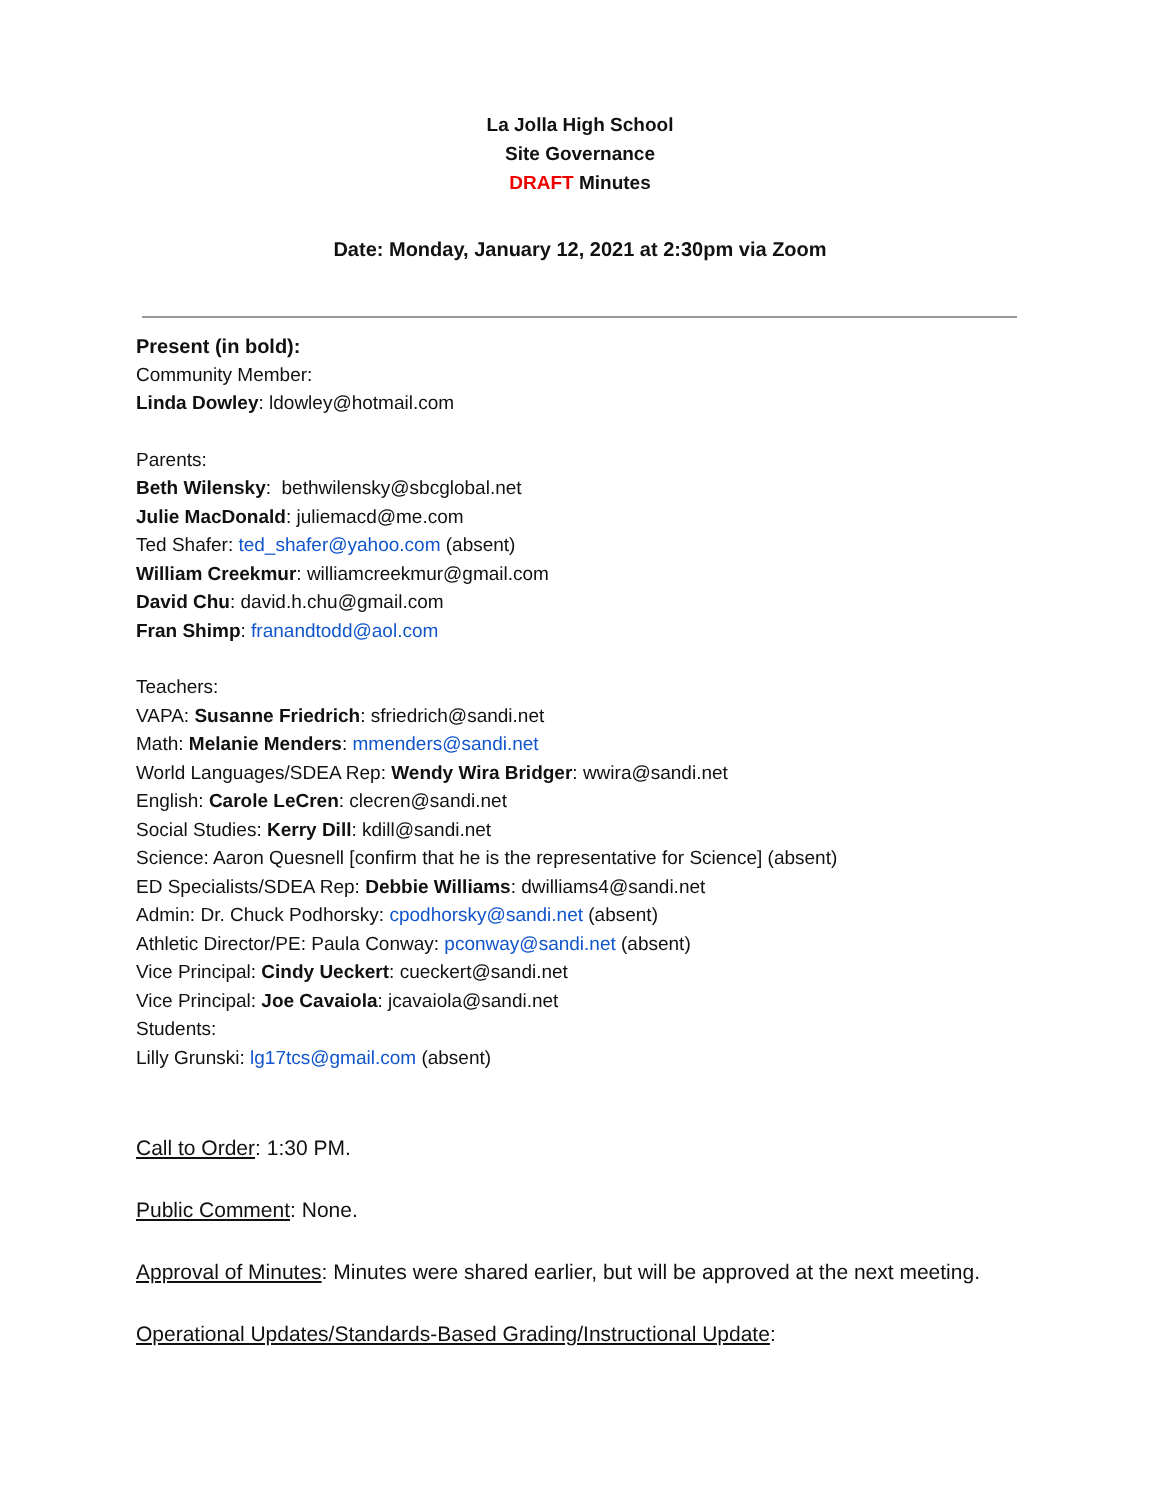La Jolla High School
Site Governance
DRAFT Minutes
Date: Monday, January 12, 2021 at 2:30pm via Zoom
Present (in bold):
Community Member:
Linda Dowley: ldowley@hotmail.com
Parents:
Beth Wilensky: bethwilensky@sbcglobal.net
Julie MacDonald: juliemacd@me.com
Ted Shafer: ted_shafer@yahoo.com (absent)
William Creekmur: williamcreekmur@gmail.com
David Chu: david.h.chu@gmail.com
Fran Shimp: franandtodd@aol.com
Teachers:
VAPA: Susanne Friedrich: sfriedrich@sandi.net
Math: Melanie Menders: mmenders@sandi.net
World Languages/SDEA Rep: Wendy Wira Bridger: wwira@sandi.net
English: Carole LeCren: clecren@sandi.net
Social Studies: Kerry Dill: kdill@sandi.net
Science: Aaron Quesnell [confirm that he is the representative for Science] (absent)
ED Specialists/SDEA Rep: Debbie Williams: dwilliams4@sandi.net
Admin: Dr. Chuck Podhorsky: cpodhorsky@sandi.net (absent)
Athletic Director/PE: Paula Conway: pconway@sandi.net (absent)
Vice Principal: Cindy Ueckert: cueckert@sandi.net
Vice Principal: Joe Cavaiola: jcavaiola@sandi.net
Students:
Lilly Grunski: lg17tcs@gmail.com (absent)
Call to Order: 1:30 PM.
Public Comment: None.
Approval of Minutes: Minutes were shared earlier, but will be approved at the next meeting.
Operational Updates/Standards-Based Grading/Instructional Update: